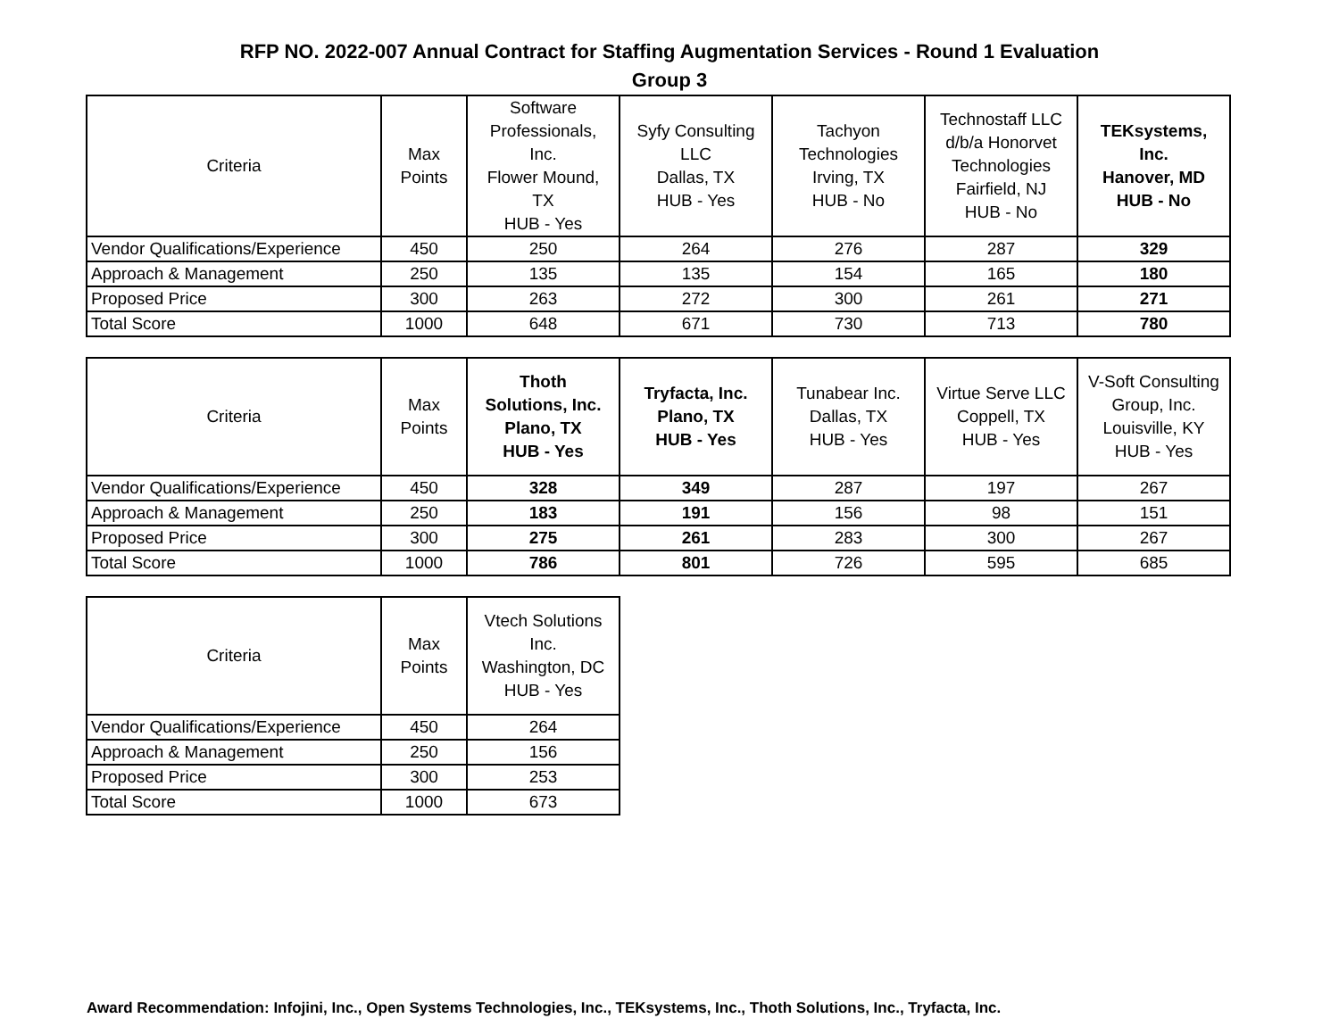RFP NO. 2022-007 Annual Contract for Staffing Augmentation Services - Round 1 Evaluation
Group 3
| Criteria | Max Points | Software Professionals, Inc. Flower Mound, TX HUB - Yes | Syfy Consulting LLC Dallas, TX HUB - Yes | Tachyon Technologies Irving, TX HUB - No | Technostaff LLC d/b/a Honorvet Technologies Fairfield, NJ HUB - No | TEKsystems, Inc. Hanover, MD HUB - No |
| --- | --- | --- | --- | --- | --- | --- |
| Vendor Qualifications/Experience | 450 | 250 | 264 | 276 | 287 | 329 |
| Approach & Management | 250 | 135 | 135 | 154 | 165 | 180 |
| Proposed Price | 300 | 263 | 272 | 300 | 261 | 271 |
| Total Score | 1000 | 648 | 671 | 730 | 713 | 780 |
| Criteria | Max Points | Thoth Solutions, Inc. Plano, TX HUB - Yes | Tryfacta, Inc. Plano, TX HUB - Yes | Tunabear Inc. Dallas, TX HUB - Yes | Virtue Serve LLC Coppell, TX HUB - Yes | V-Soft Consulting Group, Inc. Louisville, KY HUB - Yes |
| --- | --- | --- | --- | --- | --- | --- |
| Vendor Qualifications/Experience | 450 | 328 | 349 | 287 | 197 | 267 |
| Approach & Management | 250 | 183 | 191 | 156 | 98 | 151 |
| Proposed Price | 300 | 275 | 261 | 283 | 300 | 267 |
| Total Score | 1000 | 786 | 801 | 726 | 595 | 685 |
| Criteria | Max Points | Vtech Solutions Inc. Washington, DC HUB - Yes |
| --- | --- | --- |
| Vendor Qualifications/Experience | 450 | 264 |
| Approach & Management | 250 | 156 |
| Proposed Price | 300 | 253 |
| Total Score | 1000 | 673 |
Award Recommendation: Infojini, Inc., Open Systems Technologies, Inc., TEKsystems, Inc., Thoth Solutions, Inc., Tryfacta, Inc.